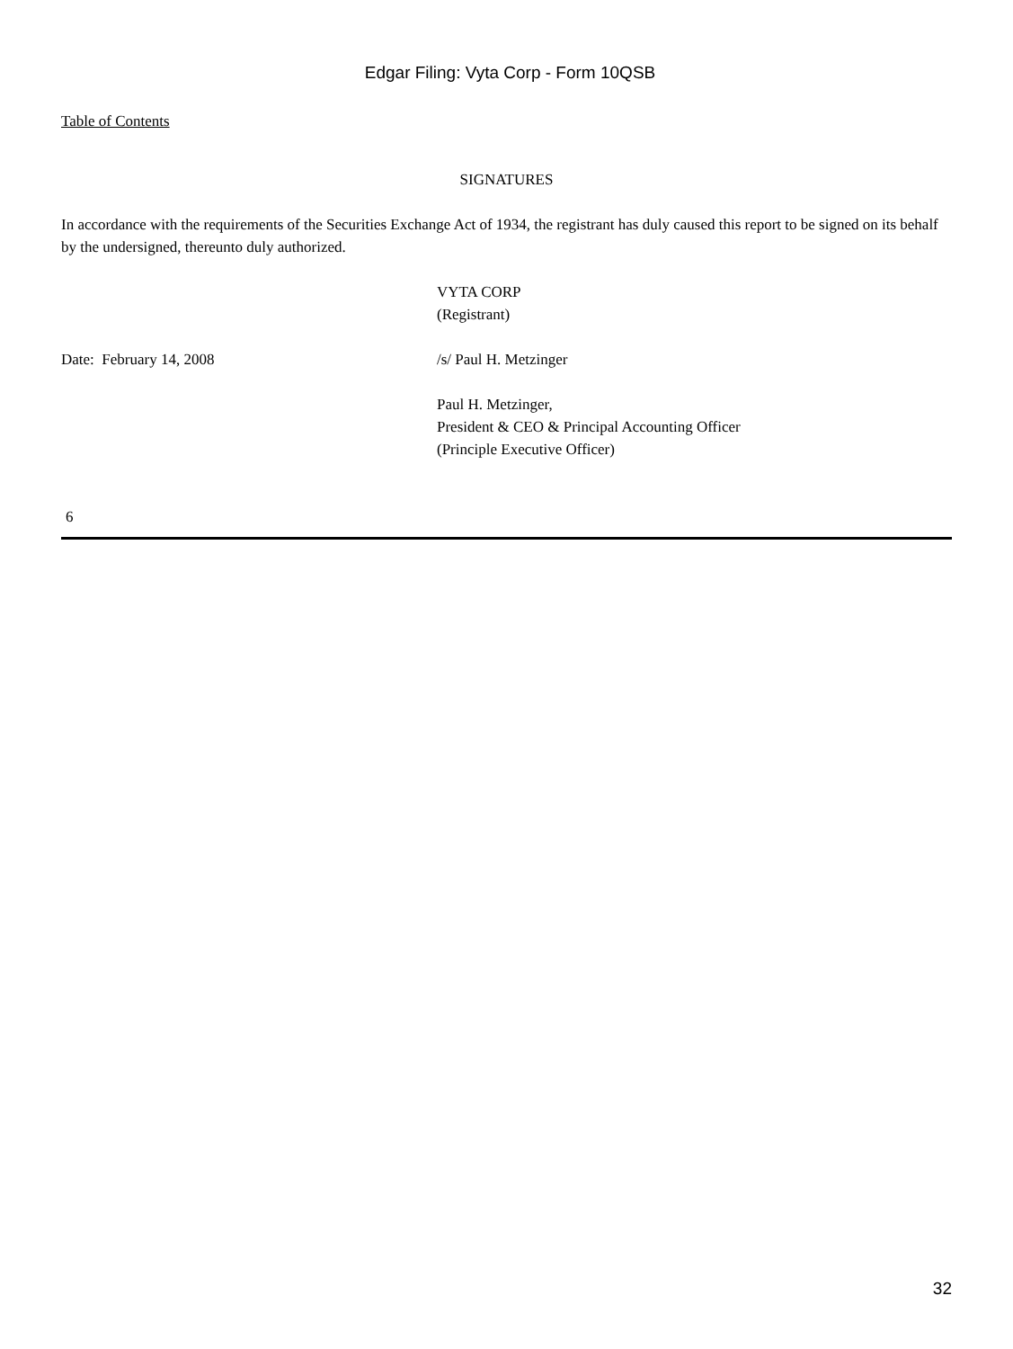Edgar Filing: Vyta Corp - Form 10QSB
Table of Contents
SIGNATURES
In accordance with the requirements of the Securities Exchange Act of 1934, the registrant has duly caused this report to be signed on its behalf by the undersigned, thereunto duly authorized.
VYTA CORP
(Registrant)
Date: February 14, 2008 /s/ Paul H. Metzinger
Paul H. Metzinger,
President & CEO & Principal Accounting Officer
(Principle Executive Officer)
6
32